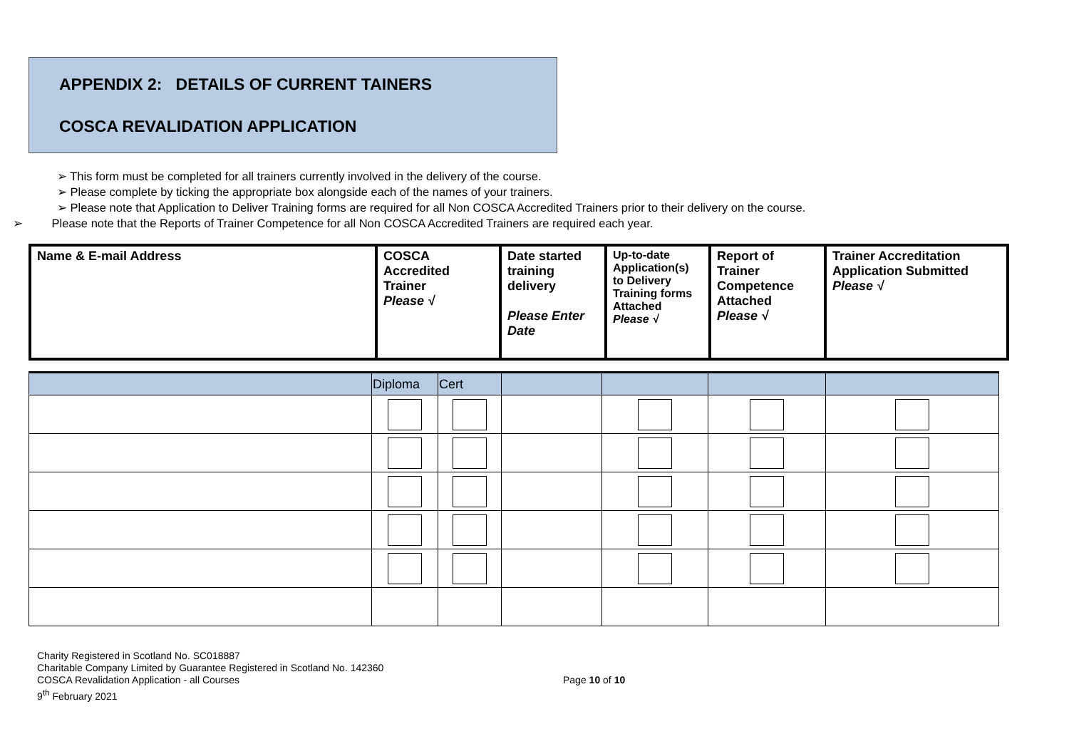APPENDIX 2: DETAILS OF CURRENT TAINERS
COSCA REVALIDATION APPLICATION
➢ This form must be completed for all trainers currently involved in the delivery of the course.
➢ Please complete by ticking the appropriate box alongside each of the names of your trainers.
➢ Please note that Application to Deliver Training forms are required for all Non COSCA Accredited Trainers prior to their delivery on the course.
➢ Please note that the Reports of Trainer Competence for all Non COSCA Accredited Trainers are required each year.
| Name & E-mail Address | COSCA Accredited Trainer Please √ | Date started training delivery Please Enter Date | Up-to-date Application(s) to Delivery Training forms Attached Please √ | Report of Trainer Competence Attached Please √ | Trainer Accreditation Application Submitted Please √ |
| | Diploma | Cert | | | | |
Charity Registered in Scotland No. SC018887
Charitable Company Limited by Guarantee Registered in Scotland No. 142360
COSCA Revalidation Application - all Courses
9<sup>th</sup> February 2021
Page 10 of 10